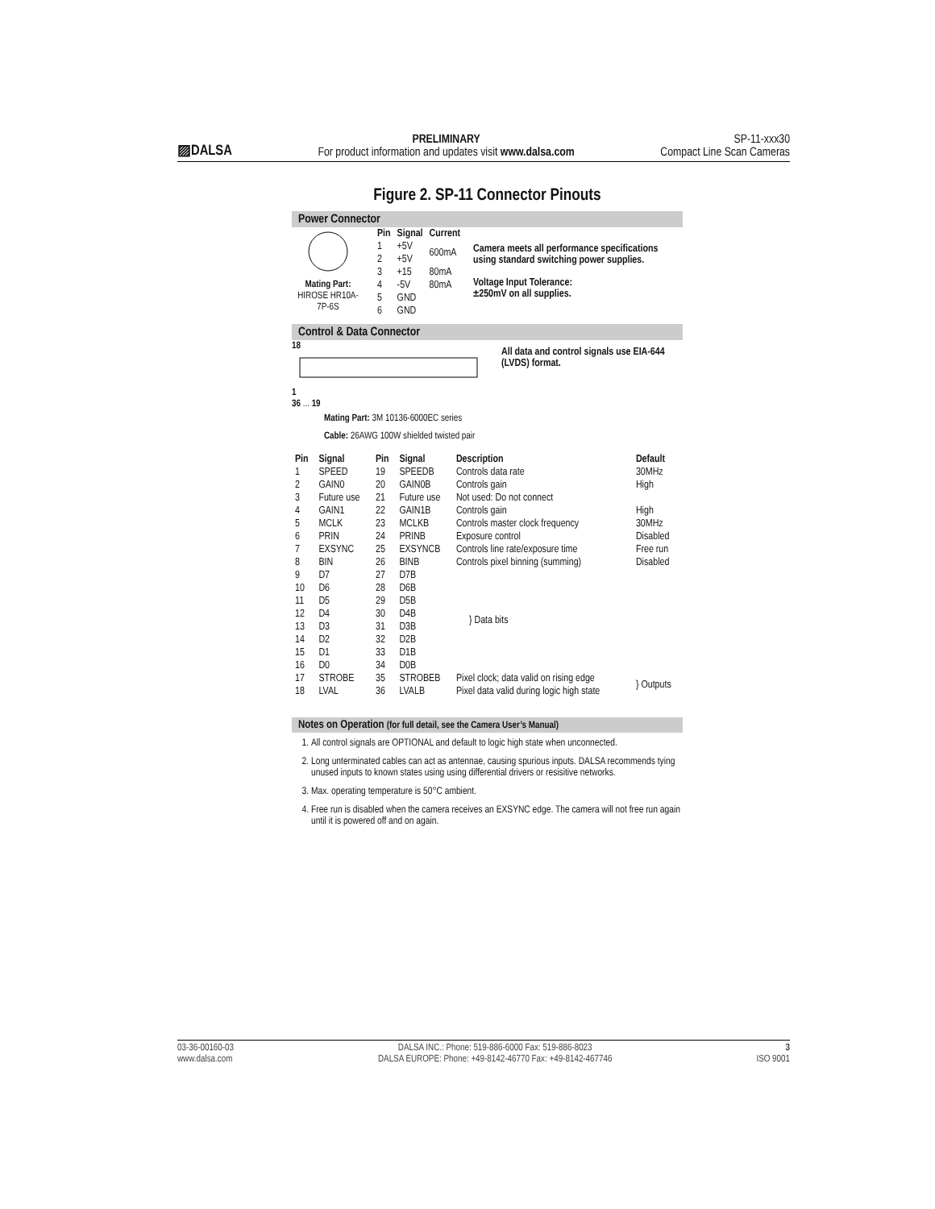▨DALSA
PRELIMINARY
For product information and updates visit www.dalsa.com
SP-11-xxx30
Compact Line Scan Cameras
Figure 2. SP-11 Connector Pinouts
Power Connector
Mating Part: HIROSE HR10A-7P-6S
| Pin | Signal | Current |
| --- | --- | --- |
| 1 | +5V | 600mA |
| 2 | +5V | |
| 3 | +15 | 80mA |
| 4 | -5V | 80mA |
| 5 | GND | |
| 6 | GND | |
Camera meets all performance specifications using standard switching power supplies.
Voltage Input Tolerance:
±250mV on all supplies.
Control & Data Connector
18 1
36 ... 19
All data and control signals use EIA-644 (LVDS) format.
Mating Part: 3M 10136-6000EC series
Cable: 26AWG 100W shielded twisted pair
| Pin | Signal | Pin | Signal | Description | Default |
| --- | --- | --- | --- | --- | --- |
| 1 | SPEED | 19 | SPEEDB | Controls data rate | 30MHz |
| 2 | GAIN0 | 20 | GAIN0B | Controls gain | High |
| 3 | Future use | 21 | Future use | Not used: Do not connect | |
| 4 | GAIN1 | 22 | GAIN1B | Controls gain | High |
| 5 | MCLK | 23 | MCLKB | Controls master clock frequency | 30MHz |
| 6 | PRIN | 24 | PRINB | Exposure control | Disabled |
| 7 | EXSYNC | 25 | EXSYNCB | Controls line rate/exposure time | Free run |
| 8 | BIN | 26 | BINB | Controls pixel binning (summing) | Disabled |
| 9 | D7 | 27 | D7B | } Data bits | |
| 10 | D6 | 28 | D6B | | |
| 11 | D5 | 29 | D5B | | |
| 12 | D4 | 30 | D4B | | |
| 13 | D3 | 31 | D3B | | |
| 14 | D2 | 32 | D2B | | |
| 15 | D1 | 33 | D1B | | |
| 16 | D0 | 34 | D0B | | |
| 17 | STROBE | 35 | STROBEB | Pixel clock; data valid on rising edge | } Outputs |
| 18 | LVAL | 36 | LVALB | Pixel data valid during logic high state | |
Notes on Operation (for full detail, see the Camera User’s Manual)
1. All control signals are OPTIONAL and default to logic high state when unconnected.
2. Long unterminated cables can act as antennae, causing spurious inputs. DALSA recommends tying unused inputs to known states using using differential drivers or resisitive networks.
3. Max. operating temperature is 50°C ambient.
4. Free run is disabled when the camera receives an EXSYNC edge. The camera will not free run again until it is powered off and on again.
03-36-00160-03
www.dalsa.com
DALSA INC.: Phone: 519-886-6000 Fax: 519-886-8023
DALSA EUROPE: Phone: +49-8142-46770 Fax: +49-8142-467746
3
ISO 9001